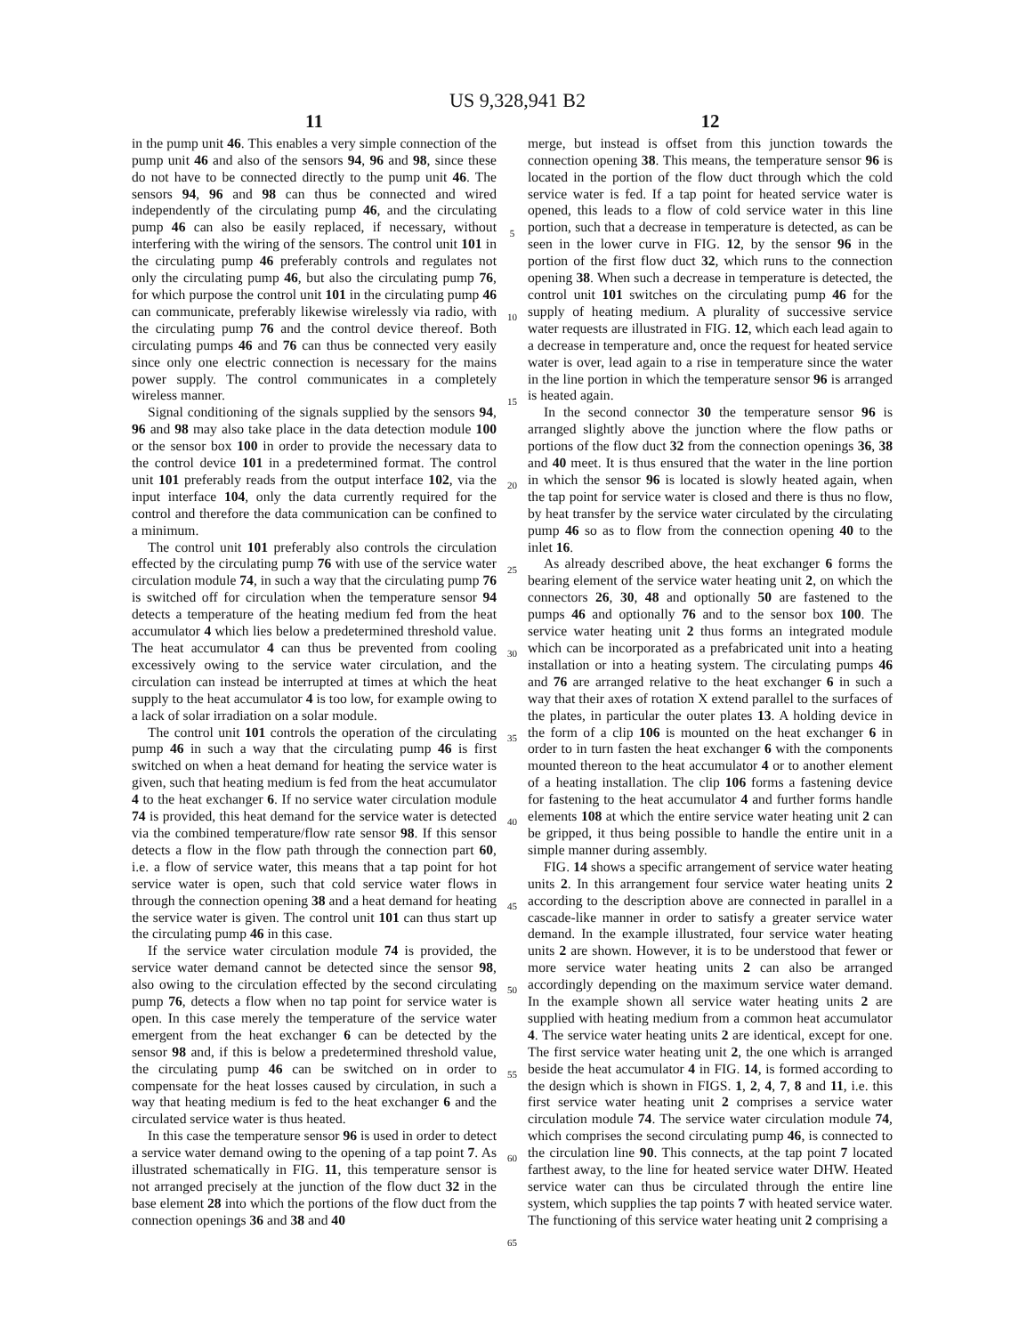US 9,328,941 B2
11
in the pump unit 46. This enables a very simple connection of the pump unit 46 and also of the sensors 94, 96 and 98, since these do not have to be connected directly to the pump unit 46. The sensors 94, 96 and 98 can thus be connected and wired independently of the circulating pump 46, and the circulating pump 46 can also be easily replaced, if necessary, without interfering with the wiring of the sensors. The control unit 101 in the circulating pump 46 preferably controls and regulates not only the circulating pump 46, but also the circulating pump 76, for which purpose the control unit 101 in the circulating pump 46 can communicate, preferably likewise wirelessly via radio, with the circulating pump 76 and the control device thereof. Both circulating pumps 46 and 76 can thus be connected very easily since only one electric connection is necessary for the mains power supply. The control communicates in a completely wireless manner.
Signal conditioning of the signals supplied by the sensors 94, 96 and 98 may also take place in the data detection module 100 or the sensor box 100 in order to provide the necessary data to the control device 101 in a predetermined format. The control unit 101 preferably reads from the output interface 102, via the input interface 104, only the data currently required for the control and therefore the data communication can be confined to a minimum.
The control unit 101 preferably also controls the circulation effected by the circulating pump 76 with use of the service water circulation module 74, in such a way that the circulating pump 76 is switched off for circulation when the temperature sensor 94 detects a temperature of the heating medium fed from the heat accumulator 4 which lies below a predetermined threshold value. The heat accumulator 4 can thus be prevented from cooling excessively owing to the service water circulation, and the circulation can instead be interrupted at times at which the heat supply to the heat accumulator 4 is too low, for example owing to a lack of solar irradiation on a solar module.
The control unit 101 controls the operation of the circulating pump 46 in such a way that the circulating pump 46 is first switched on when a heat demand for heating the service water is given, such that heating medium is fed from the heat accumulator 4 to the heat exchanger 6. If no service water circulation module 74 is provided, this heat demand for the service water is detected via the combined temperature/flow rate sensor 98. If this sensor detects a flow in the flow path through the connection part 60, i.e. a flow of service water, this means that a tap point for hot service water is open, such that cold service water flows in through the connection opening 38 and a heat demand for heating the service water is given. The control unit 101 can thus start up the circulating pump 46 in this case.
If the service water circulation module 74 is provided, the service water demand cannot be detected since the sensor 98, also owing to the circulation effected by the second circulating pump 76, detects a flow when no tap point for service water is open. In this case merely the temperature of the service water emergent from the heat exchanger 6 can be detected by the sensor 98 and, if this is below a predetermined threshold value, the circulating pump 46 can be switched on in order to compensate for the heat losses caused by circulation, in such a way that heating medium is fed to the heat exchanger 6 and the circulated service water is thus heated.
In this case the temperature sensor 96 is used in order to detect a service water demand owing to the opening of a tap point 7. As illustrated schematically in FIG. 11, this temperature sensor is not arranged precisely at the junction of the flow duct 32 in the base element 28 into which the portions of the flow duct from the connection openings 36 and 38 and 40
5
10
15
20
25
30
35
40
45
50
55
60
65
12
merge, but instead is offset from this junction towards the connection opening 38. This means, the temperature sensor 96 is located in the portion of the flow duct through which the cold service water is fed. If a tap point for heated service water is opened, this leads to a flow of cold service water in this line portion, such that a decrease in temperature is detected, as can be seen in the lower curve in FIG. 12, by the sensor 96 in the portion of the first flow duct 32, which runs to the connection opening 38. When such a decrease in temperature is detected, the control unit 101 switches on the circulating pump 46 for the supply of heating medium. A plurality of successive service water requests are illustrated in FIG. 12, which each lead again to a decrease in temperature and, once the request for heated service water is over, lead again to a rise in temperature since the water in the line portion in which the temperature sensor 96 is arranged is heated again.
In the second connector 30 the temperature sensor 96 is arranged slightly above the junction where the flow paths or portions of the flow duct 32 from the connection openings 36, 38 and 40 meet. It is thus ensured that the water in the line portion in which the sensor 96 is located is slowly heated again, when the tap point for service water is closed and there is thus no flow, by heat transfer by the service water circulated by the circulating pump 46 so as to flow from the connection opening 40 to the inlet 16.
As already described above, the heat exchanger 6 forms the bearing element of the service water heating unit 2, on which the connectors 26, 30, 48 and optionally 50 are fastened to the pumps 46 and optionally 76 and to the sensor box 100. The service water heating unit 2 thus forms an integrated module which can be incorporated as a prefabricated unit into a heating installation or into a heating system. The circulating pumps 46 and 76 are arranged relative to the heat exchanger 6 in such a way that their axes of rotation X extend parallel to the surfaces of the plates, in particular the outer plates 13. A holding device in the form of a clip 106 is mounted on the heat exchanger 6 in order to in turn fasten the heat exchanger 6 with the components mounted thereon to the heat accumulator 4 or to another element of a heating installation. The clip 106 forms a fastening device for fastening to the heat accumulator 4 and further forms handle elements 108 at which the entire service water heating unit 2 can be gripped, it thus being possible to handle the entire unit in a simple manner during assembly.
FIG. 14 shows a specific arrangement of service water heating units 2. In this arrangement four service water heating units 2 according to the description above are connected in parallel in a cascade-like manner in order to satisfy a greater service water demand. In the example illustrated, four service water heating units 2 are shown. However, it is to be understood that fewer or more service water heating units 2 can also be arranged accordingly depending on the maximum service water demand. In the example shown all service water heating units 2 are supplied with heating medium from a common heat accumulator 4. The service water heating units 2 are identical, except for one. The first service water heating unit 2, the one which is arranged beside the heat accumulator 4 in FIG. 14, is formed according to the design which is shown in FIGS. 1, 2, 4, 7, 8 and 11, i.e. this first service water heating unit 2 comprises a service water circulation module 74. The service water circulation module 74, which comprises the second circulating pump 46, is connected to the circulation line 90. This connects, at the tap point 7 located farthest away, to the line for heated service water DHW. Heated service water can thus be circulated through the entire line system, which supplies the tap points 7 with heated service water. The functioning of this service water heating unit 2 comprising a